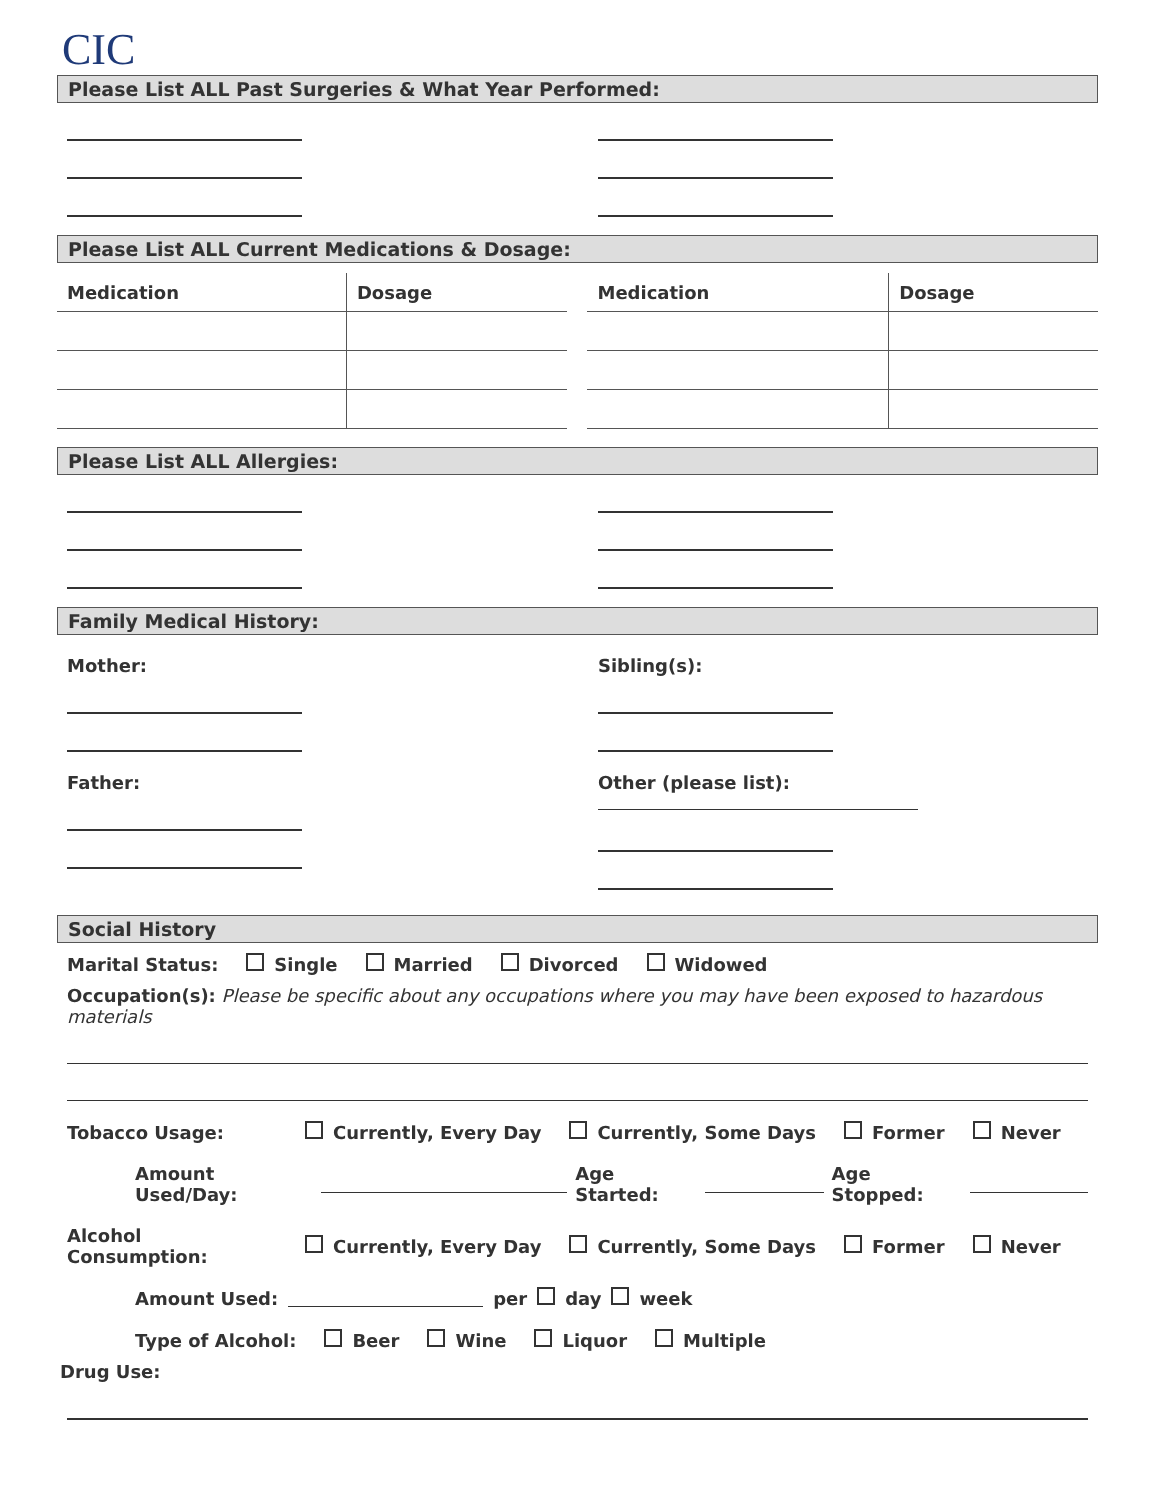CIC
Please List ALL Past Surgeries & What Year Performed:
Please List ALL Current Medications & Dosage:
| Medication | Dosage | Medication | Dosage |
| --- | --- | --- | --- |
Please List ALL Allergies:
Family Medical History:
Mother:
Father:
Sibling(s):
Other (please list):
Social History
Marital Status: Single Married Divorced Widowed
Occupation(s): Please be specific about any occupations where you may have been exposed to hazardous materials
Tobacco Usage: Currently, Every Day Currently, Some Days Former Never
Amount Used/Day: Age Started: Age Stopped:
Alcohol Consumption: Currently, Every Day Currently, Some Days Former Never
Amount Used: per day week
Type of Alcohol: Beer Wine Liquor Multiple
Drug Use: